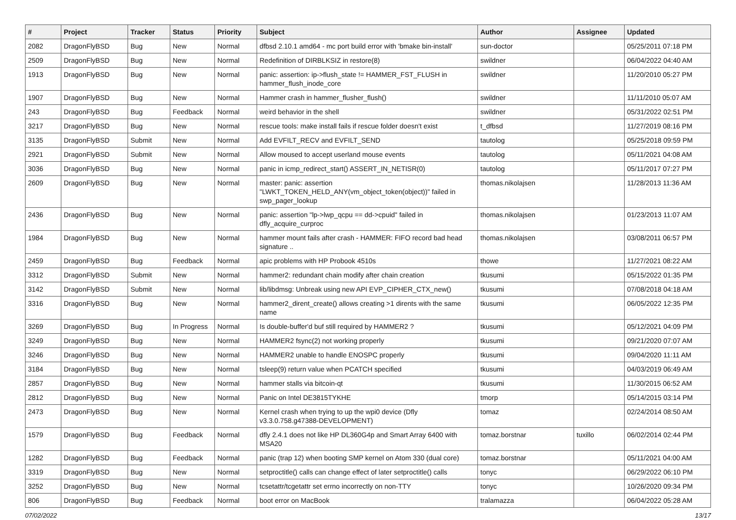| # | Project | Tracker | Status | Priority | Subject | Author | Assignee | Updated |
| --- | --- | --- | --- | --- | --- | --- | --- | --- |
| 2082 | DragonFlyBSD | Bug | New | Normal | dfbsd 2.10.1 amd64 - mc port build error with 'bmake bin-install' | sun-doctor | | 05/25/2011 07:18 PM |
| 2509 | DragonFlyBSD | Bug | New | Normal | Redefinition of DIRBLKSIZ in restore(8) | swildner | | 06/04/2022 04:40 AM |
| 1913 | DragonFlyBSD | Bug | New | Normal | panic: assertion: ip->flush_state != HAMMER_FST_FLUSH in hammer_flush_inode_core | swildner | | 11/20/2010 05:27 PM |
| 1907 | DragonFlyBSD | Bug | New | Normal | Hammer crash in hammer_flusher_flush() | swildner | | 11/11/2010 05:07 AM |
| 243 | DragonFlyBSD | Bug | Feedback | Normal | weird behavior in the shell | swildner | | 05/31/2022 02:51 PM |
| 3217 | DragonFlyBSD | Bug | New | Normal | rescue tools: make install fails if rescue folder doesn't exist | t_dfbsd | | 11/27/2019 08:16 PM |
| 3135 | DragonFlyBSD | Submit | New | Normal | Add EVFILT_RECV and EVFILT_SEND | tautolog | | 05/25/2018 09:59 PM |
| 2921 | DragonFlyBSD | Submit | New | Normal | Allow moused to accept userland mouse events | tautolog | | 05/11/2021 04:08 AM |
| 3036 | DragonFlyBSD | Bug | New | Normal | panic in icmp_redirect_start() ASSERT_IN_NETISR(0) | tautolog | | 05/11/2017 07:27 PM |
| 2609 | DragonFlyBSD | Bug | New | Normal | master: panic: assertion "LWKT_TOKEN_HELD_ANY(vm_object_token(object))" failed in swp_pager_lookup | thomas.nikolajsen | | 11/28/2013 11:36 AM |
| 2436 | DragonFlyBSD | Bug | New | Normal | panic: assertion "lp->lwp_qcpu == dd->cpuid" failed in dfly_acquire_curproc | thomas.nikolajsen | | 01/23/2013 11:07 AM |
| 1984 | DragonFlyBSD | Bug | New | Normal | hammer mount fails after crash - HAMMER: FIFO record bad head signature .. | thomas.nikolajsen | | 03/08/2011 06:57 PM |
| 2459 | DragonFlyBSD | Bug | Feedback | Normal | apic problems with HP Probook 4510s | thowe | | 11/27/2021 08:22 AM |
| 3312 | DragonFlyBSD | Submit | New | Normal | hammer2: redundant chain modify after chain creation | tkusumi | | 05/15/2022 01:35 PM |
| 3142 | DragonFlyBSD | Submit | New | Normal | lib/libdmsg: Unbreak using new API EVP_CIPHER_CTX_new() | tkusumi | | 07/08/2018 04:18 AM |
| 3316 | DragonFlyBSD | Bug | New | Normal | hammer2_dirent_create() allows creating >1 dirents with the same name | tkusumi | | 06/05/2022 12:35 PM |
| 3269 | DragonFlyBSD | Bug | In Progress | Normal | Is double-buffer'd buf still required by HAMMER2 ? | tkusumi | | 05/12/2021 04:09 PM |
| 3249 | DragonFlyBSD | Bug | New | Normal | HAMMER2 fsync(2) not working properly | tkusumi | | 09/21/2020 07:07 AM |
| 3246 | DragonFlyBSD | Bug | New | Normal | HAMMER2 unable to handle ENOSPC properly | tkusumi | | 09/04/2020 11:11 AM |
| 3184 | DragonFlyBSD | Bug | New | Normal | tsleep(9) return value when PCATCH specified | tkusumi | | 04/03/2019 06:49 AM |
| 2857 | DragonFlyBSD | Bug | New | Normal | hammer stalls via bitcoin-qt | tkusumi | | 11/30/2015 06:52 AM |
| 2812 | DragonFlyBSD | Bug | New | Normal | Panic on Intel DE3815TYKHE | tmorp | | 05/14/2015 03:14 PM |
| 2473 | DragonFlyBSD | Bug | New | Normal | Kernel crash when trying to up the wpi0 device (Dfly v3.3.0.758.g47388-DEVELOPMENT) | tomaz | | 02/24/2014 08:50 AM |
| 1579 | DragonFlyBSD | Bug | Feedback | Normal | dfly 2.4.1 does not like HP DL360G4p and Smart Array 6400 with MSA20 | tomaz.borstnar | tuxillo | 06/02/2014 02:44 PM |
| 1282 | DragonFlyBSD | Bug | Feedback | Normal | panic (trap 12) when booting SMP kernel on Atom 330 (dual core) | tomaz.borstnar | | 05/11/2021 04:00 AM |
| 3319 | DragonFlyBSD | Bug | New | Normal | setproctitle() calls can change effect of later setproctitle() calls | tonyc | | 06/29/2022 06:10 PM |
| 3252 | DragonFlyBSD | Bug | New | Normal | tcsetattr/tcgetattr set errno incorrectly on non-TTY | tonyc | | 10/26/2020 09:34 PM |
| 806 | DragonFlyBSD | Bug | Feedback | Normal | boot error on MacBook | tralamazza | | 06/04/2022 05:28 AM |
07/02/2022 13/17